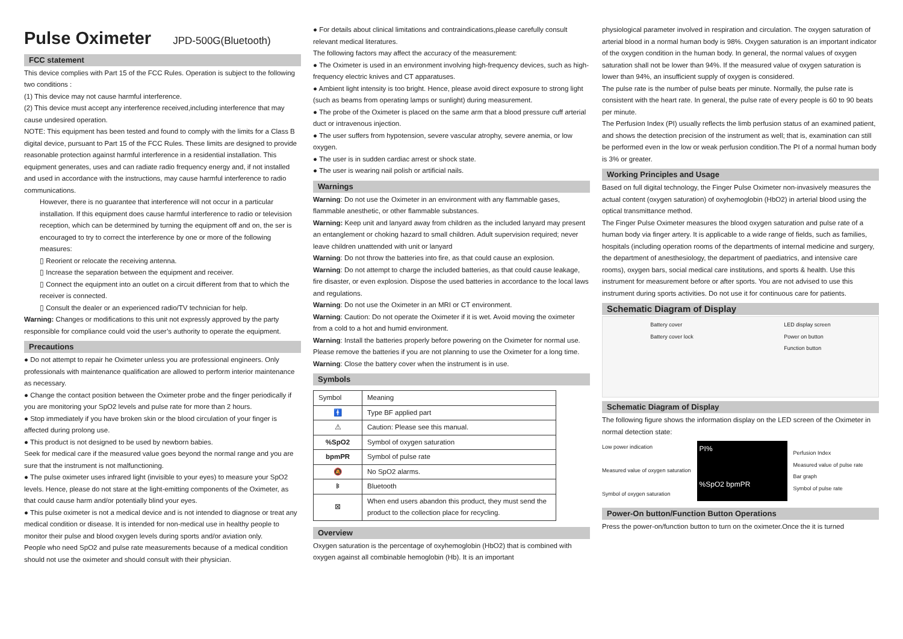Pulse Oximeter JPD-500G(Bluetooth)
FCC statement
This device complies with Part 15 of the FCC Rules. Operation is subject to the following two conditions :
(1) This device may not cause harmful interference.
(2) This device must accept any interference received,including interference that may cause undesired operation.
NOTE: This equipment has been tested and found to comply with the limits for a Class B digital device, pursuant to Part 15 of the FCC Rules. These limits are designed to provide reasonable protection against harmful interference in a residential installation. This equipment generates, uses and can radiate radio frequency energy and, if not installed and used in accordance with the instructions, may cause harmful interference to radio communications.
However, there is no guarantee that interference will not occur in a particular installation. If this equipment does cause harmful interference to radio or television reception, which can be determined by turning the equipment off and on, the ser is encouraged to try to correct the interference by one or more of the following measures:
▯ Reorient or relocate the receiving antenna.
▯ Increase the separation between the equipment and receiver.
▯ Connect the equipment into an outlet on a circuit different from that to which the receiver is connected.
▯ Consult the dealer or an experienced radio/TV technician for help.
Warning: Changes or modifications to this unit not expressly approved by the party responsible for compliance could void the user’s authority to operate the equipment.
Precautions
● Do not attempt to repair he Oximeter unless you are professional engineers. Only professionals with maintenance qualification are allowed to perform interior maintenance as necessary.
● Change the contact position between the Oximeter probe and the finger periodically if you are monitoring your SpO2 levels and pulse rate for more than 2 hours.
● Stop immediately if you have broken skin or the blood circulation of your finger is affected during prolong use.
● This product is not designed to be used by newborn babies.
Seek for medical care if the measured value goes beyond the normal range and you are sure that the instrument is not malfunctioning.
● The pulse oximeter uses infrared light (invisible to your eyes) to measure your SpO2 levels. Hence, please do not stare at the light-emitting components of the Oximeter, as that could cause harm and/or potentially blind your eyes.
● This pulse oximeter is not a medical device and is not intended to diagnose or treat any medical condition or disease. It is intended for non-medical use in healthy people to monitor their pulse and blood oxygen levels during sports and/or aviation only.
People who need SpO2 and pulse rate measurements because of a medical condition should not use the oximeter and should consult with their physician.
● For details about clinical limitations and contraindications,please carefully consult relevant medical literatures.
The following factors may affect the accuracy of the measurement:
● The Oximeter is used in an environment involving high-frequency devices, such as high-frequency electric knives and CT apparatuses.
● Ambient light intensity is too bright. Hence, please avoid direct exposure to strong light (such as beams from operating lamps or sunlight) during measurement.
● The probe of the Oximeter is placed on the same arm that a blood pressure cuff arterial duct or intravenous injection.
● The user suffers from hypotension, severe vascular atrophy, severe anemia, or low oxygen.
● The user is in sudden cardiac arrest or shock state.
● The user is wearing nail polish or artificial nails.
Warnings
Warning: Do not use the Oximeter in an environment with any flammable gases, flammable anesthetic, or other flammable substances.
Warning: Keep unit and lanyard away from children as the included lanyard may present an entanglement or choking hazard to small children. Adult supervision required; never leave children unattended with unit or lanyard
Warning: Do not throw the batteries into fire, as that could cause an explosion.
Warning: Do not attempt to charge the included batteries, as that could cause leakage, fire disaster, or even explosion. Dispose the used batteries in accordance to the local laws and regulations.
Warning: Do not use the Oximeter in an MRI or CT environment.
Warning: Caution: Do not operate the Oximeter if it is wet. Avoid moving the oximeter from a cold to a hot and humid environment.
Warning: Install the batteries properly before powering on the Oximeter for normal use. Please remove the batteries if you are not planning to use the Oximeter for a long time.
Warning: Close the battery cover when the instrument is in use.
Symbols
| Symbol | Meaning |
| --- | --- |
| 🚹 | Type BF applied part |
| ⚠ | Caution: Please see this manual. |
| %SpO2 | Symbol of oxygen saturation |
| bpmPR | Symbol of pulse rate |
| 🔕 | No SpO2 alarms. |
| ᛒ | Bluetooth |
| ⊠ | When end users abandon this product, they must send the product to the collection place for recycling. |
Overview
Oxygen saturation is the percentage of oxyhemoglobin (HbO2) that is combined with oxygen against all combinable hemoglobin (Hb). It is an important
physiological parameter involved in respiration and circulation. The oxygen saturation of arterial blood in a normal human body is 98%. Oxygen saturation is an important indicator of the oxygen condition in the human body. In general, the normal values of oxygen saturation shall not be lower than 94%. If the measured value of oxygen saturation is lower than 94%, an insufficient supply of oxygen is considered.
The pulse rate is the number of pulse beats per minute. Normally, the pulse rate is consistent with the heart rate. In general, the pulse rate of every people is 60 to 90 beats per minute.
The Perfusion Index (PI) usually reflects the limb perfusion status of an examined patient, and shows the detection precision of the instrument as well; that is, examination can still be performed even in the low or weak perfusion condition.The PI of a normal human body is 3% or greater.
Working Principles and Usage
Based on full digital technology, the Finger Pulse Oximeter non-invasively measures the actual content (oxygen saturation) of oxyhemoglobin (HbO2) in arterial blood using the optical transmittance method.
The Finger Pulse Oximeter measures the blood oxygen saturation and pulse rate of a human body via finger artery. It is applicable to a wide range of fields, such as families, hospitals (including operation rooms of the departments of internal medicine and surgery, the department of anesthesiology, the department of paediatrics, and intensive care rooms), oxygen bars, social medical care institutions, and sports & health. Use this instrument for measurement before or after sports. You are not advised to use this instrument during sports activities. Do not use it for continuous care for patients.
Schematic Diagram of Display
Battery cover
Battery cover lock LED display screen
Power on button
Function button
Schematic Diagram of Display
The following figure shows the information display on the LED screen of the Oximeter in normal detection state:
Low power indication
Measured value of oxygen saturation
Symbol of oxygen saturation
PI%
%SpO2 bpmPR
Perfusion Index
Measured value of pulse rate
Bar graph
Symbol of pulse rate
Power-On button/Function Button Operations
Press the power-on/function button to turn on the oximeter.Once the it is turned